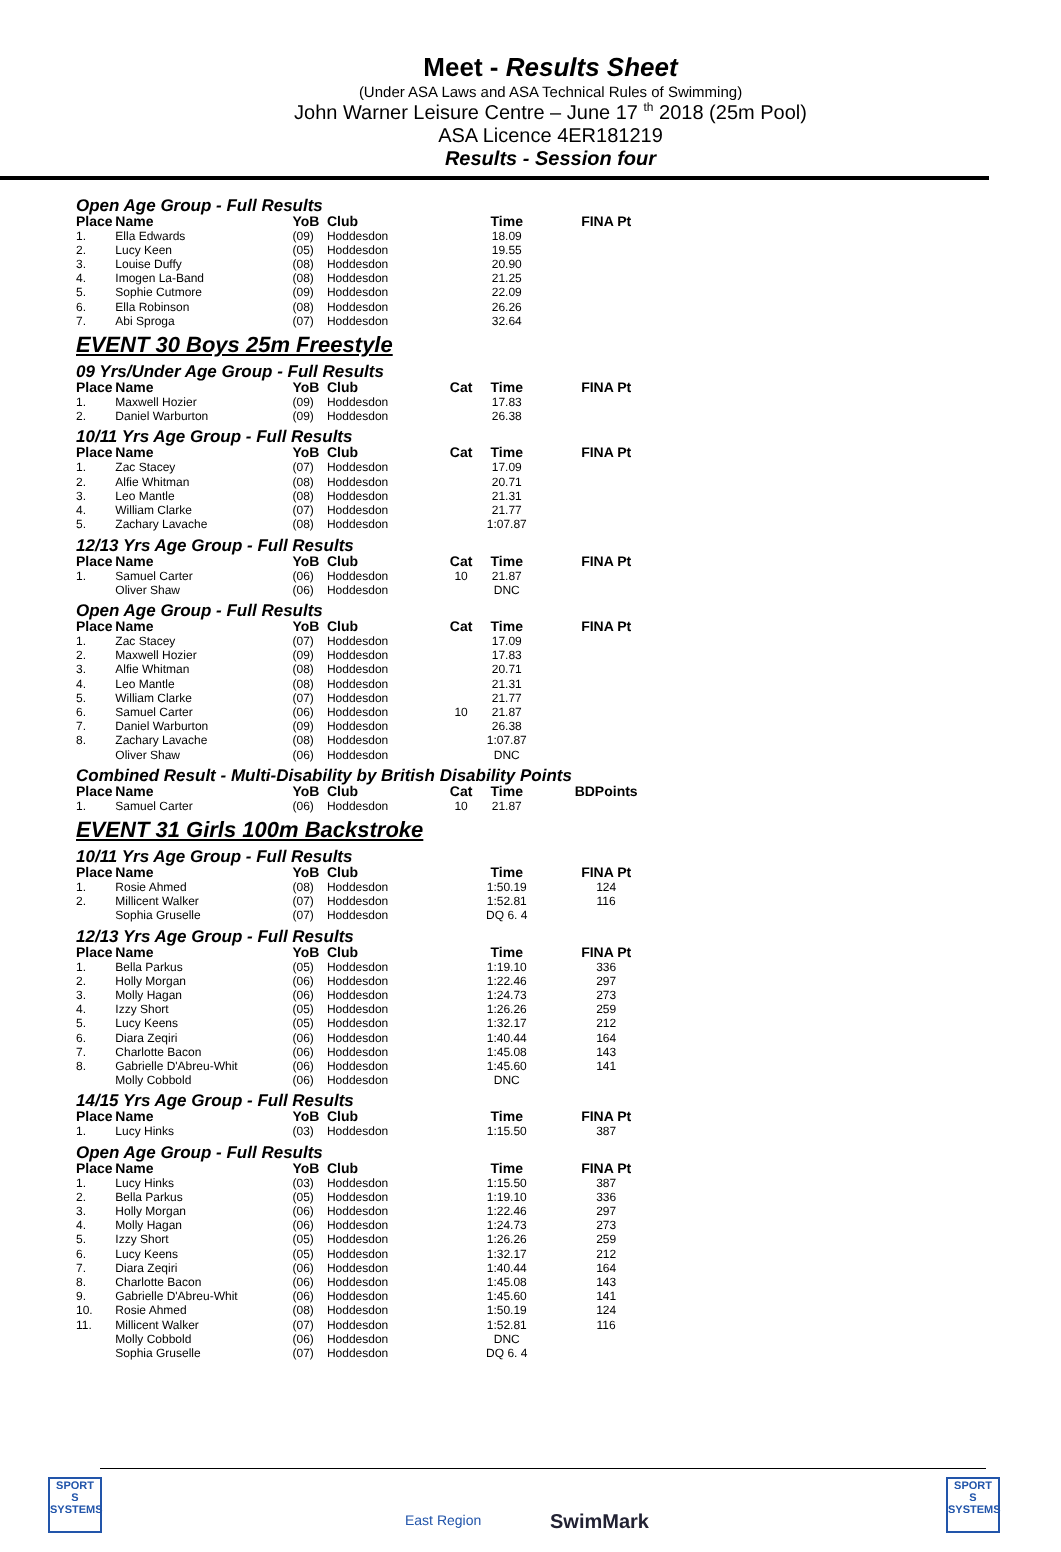Meet - Results Sheet
(Under ASA Laws and ASA Technical Rules of Swimming)
John Warner Leisure Centre – June 17 <sup>th</sup> 2018 (25m Pool)
ASA Licence 4ER181219
Results - Session four
Open Age Group - Full Results
| Place | Name | YoB | Club | | Time | FINA Pt |
| --- | --- | --- | --- | --- | --- | --- |
| 1. | Ella Edwards | (09) | Hoddesdon | | 18.09 | |
| 2. | Lucy Keen | (05) | Hoddesdon | | 19.55 | |
| 3. | Louise Duffy | (08) | Hoddesdon | | 20.90 | |
| 4. | Imogen La-Band | (08) | Hoddesdon | | 21.25 | |
| 5. | Sophie Cutmore | (09) | Hoddesdon | | 22.09 | |
| 6. | Ella Robinson | (08) | Hoddesdon | | 26.26 | |
| 7. | Abi Sproga | (07) | Hoddesdon | | 32.64 | |
EVENT 30 Boys 25m Freestyle
09 Yrs/Under Age Group - Full Results
| Place | Name | YoB | Club | Cat | Time | FINA Pt |
| --- | --- | --- | --- | --- | --- | --- |
| 1. | Maxwell Hozier | (09) | Hoddesdon | | 17.83 | |
| 2. | Daniel Warburton | (09) | Hoddesdon | | 26.38 | |
10/11 Yrs Age Group - Full Results
| Place | Name | YoB | Club | Cat | Time | FINA Pt |
| --- | --- | --- | --- | --- | --- | --- |
| 1. | Zac Stacey | (07) | Hoddesdon | | 17.09 | |
| 2. | Alfie Whitman | (08) | Hoddesdon | | 20.71 | |
| 3. | Leo Mantle | (08) | Hoddesdon | | 21.31 | |
| 4. | William Clarke | (07) | Hoddesdon | | 21.77 | |
| 5. | Zachary Lavache | (08) | Hoddesdon | | 1:07.87 | |
12/13 Yrs Age Group - Full Results
| Place | Name | YoB | Club | Cat | Time | FINA Pt |
| --- | --- | --- | --- | --- | --- | --- |
| 1. | Samuel Carter | (06) | Hoddesdon | 10 | 21.87 | |
| | Oliver Shaw | (06) | Hoddesdon | | DNC | |
Open Age Group - Full Results
| Place | Name | YoB | Club | Cat | Time | FINA Pt |
| --- | --- | --- | --- | --- | --- | --- |
| 1. | Zac Stacey | (07) | Hoddesdon | | 17.09 | |
| 2. | Maxwell Hozier | (09) | Hoddesdon | | 17.83 | |
| 3. | Alfie Whitman | (08) | Hoddesdon | | 20.71 | |
| 4. | Leo Mantle | (08) | Hoddesdon | | 21.31 | |
| 5. | William Clarke | (07) | Hoddesdon | | 21.77 | |
| 6. | Samuel Carter | (06) | Hoddesdon | 10 | 21.87 | |
| 7. | Daniel Warburton | (09) | Hoddesdon | | 26.38 | |
| 8. | Zachary Lavache | (08) | Hoddesdon | | 1:07.87 | |
| | Oliver Shaw | (06) | Hoddesdon | | DNC | |
Combined Result - Multi-Disability by British Disability Points
| Place | Name | YoB | Club | Cat | Time | BDPoints |
| --- | --- | --- | --- | --- | --- | --- |
| 1. | Samuel Carter | (06) | Hoddesdon | 10 | 21.87 | |
EVENT 31 Girls 100m Backstroke
10/11 Yrs Age Group - Full Results
| Place | Name | YoB | Club | | Time | FINA Pt |
| --- | --- | --- | --- | --- | --- | --- |
| 1. | Rosie Ahmed | (08) | Hoddesdon | | 1:50.19 | 124 |
| 2. | Millicent Walker | (07) | Hoddesdon | | 1:52.81 | 116 |
| | Sophia Gruselle | (07) | Hoddesdon | | DQ 6. 4 | |
12/13 Yrs Age Group - Full Results
| Place | Name | YoB | Club | | Time | FINA Pt |
| --- | --- | --- | --- | --- | --- | --- |
| 1. | Bella Parkus | (05) | Hoddesdon | | 1:19.10 | 336 |
| 2. | Holly Morgan | (06) | Hoddesdon | | 1:22.46 | 297 |
| 3. | Molly Hagan | (06) | Hoddesdon | | 1:24.73 | 273 |
| 4. | Izzy Short | (05) | Hoddesdon | | 1:26.26 | 259 |
| 5. | Lucy Keens | (05) | Hoddesdon | | 1:32.17 | 212 |
| 6. | Diara Zeqiri | (06) | Hoddesdon | | 1:40.44 | 164 |
| 7. | Charlotte Bacon | (06) | Hoddesdon | | 1:45.08 | 143 |
| 8. | Gabrielle D'Abreu-Whit | (06) | Hoddesdon | | 1:45.60 | 141 |
| | Molly Cobbold | (06) | Hoddesdon | | DNC | |
14/15 Yrs Age Group - Full Results
| Place | Name | YoB | Club | | Time | FINA Pt |
| --- | --- | --- | --- | --- | --- | --- |
| 1. | Lucy Hinks | (03) | Hoddesdon | | 1:15.50 | 387 |
Open Age Group - Full Results
| Place | Name | YoB | Club | | Time | FINA Pt |
| --- | --- | --- | --- | --- | --- | --- |
| 1. | Lucy Hinks | (03) | Hoddesdon | | 1:15.50 | 387 |
| 2. | Bella Parkus | (05) | Hoddesdon | | 1:19.10 | 336 |
| 3. | Holly Morgan | (06) | Hoddesdon | | 1:22.46 | 297 |
| 4. | Molly Hagan | (06) | Hoddesdon | | 1:24.73 | 273 |
| 5. | Izzy Short | (05) | Hoddesdon | | 1:26.26 | 259 |
| 6. | Lucy Keens | (05) | Hoddesdon | | 1:32.17 | 212 |
| 7. | Diara Zeqiri | (06) | Hoddesdon | | 1:40.44 | 164 |
| 8. | Charlotte Bacon | (06) | Hoddesdon | | 1:45.08 | 143 |
| 9. | Gabrielle D'Abreu-Whit | (06) | Hoddesdon | | 1:45.60 | 141 |
| 10. | Rosie Ahmed | (08) | Hoddesdon | | 1:50.19 | 124 |
| 11. | Millicent Walker | (07) | Hoddesdon | | 1:52.81 | 116 |
| | Molly Cobbold | (06) | Hoddesdon | | DNC | |
| | Sophia Gruselle | (07) | Hoddesdon | | DQ 6. 4 | |
SPORT
S
SYSTEMS
East Region SwimMark
SPORT
S
SYSTEMS